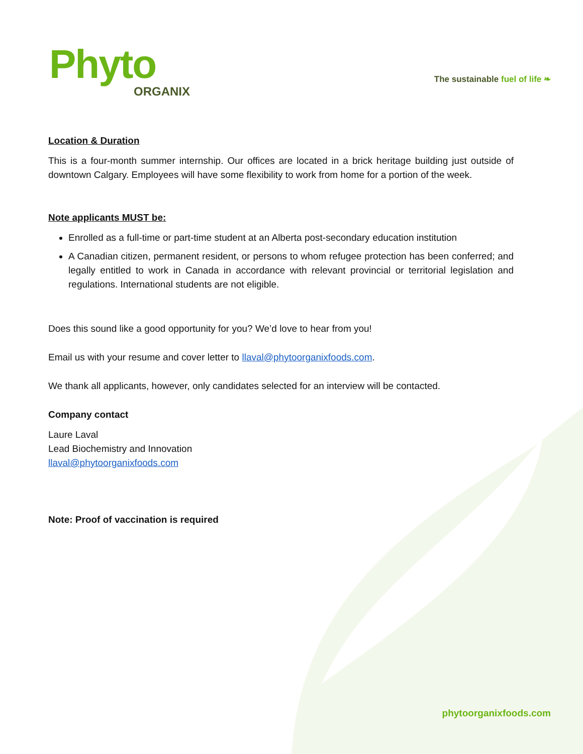Phyto
ORGANIX
The sustainable fuel of life ❧
Location & Duration
This is a four-month summer internship. Our offices are located in a brick heritage building just outside of downtown Calgary. Employees will have some flexibility to work from home for a portion of the week.
Note applicants MUST be:
Enrolled as a full-time or part-time student at an Alberta post-secondary education institution
A Canadian citizen, permanent resident, or persons to whom refugee protection has been conferred; and legally entitled to work in Canada in accordance with relevant provincial or territorial legislation and regulations. International students are not eligible.
Does this sound like a good opportunity for you? We’d love to hear from you!
Email us with your resume and cover letter to llaval@phytoorganixfoods.com.
We thank all applicants, however, only candidates selected for an interview will be contacted.
Company contact
Laure Laval
Lead Biochemistry and Innovation
llaval@phytoorganixfoods.com
Note: Proof of vaccination is required
phytoorganixfoods.com